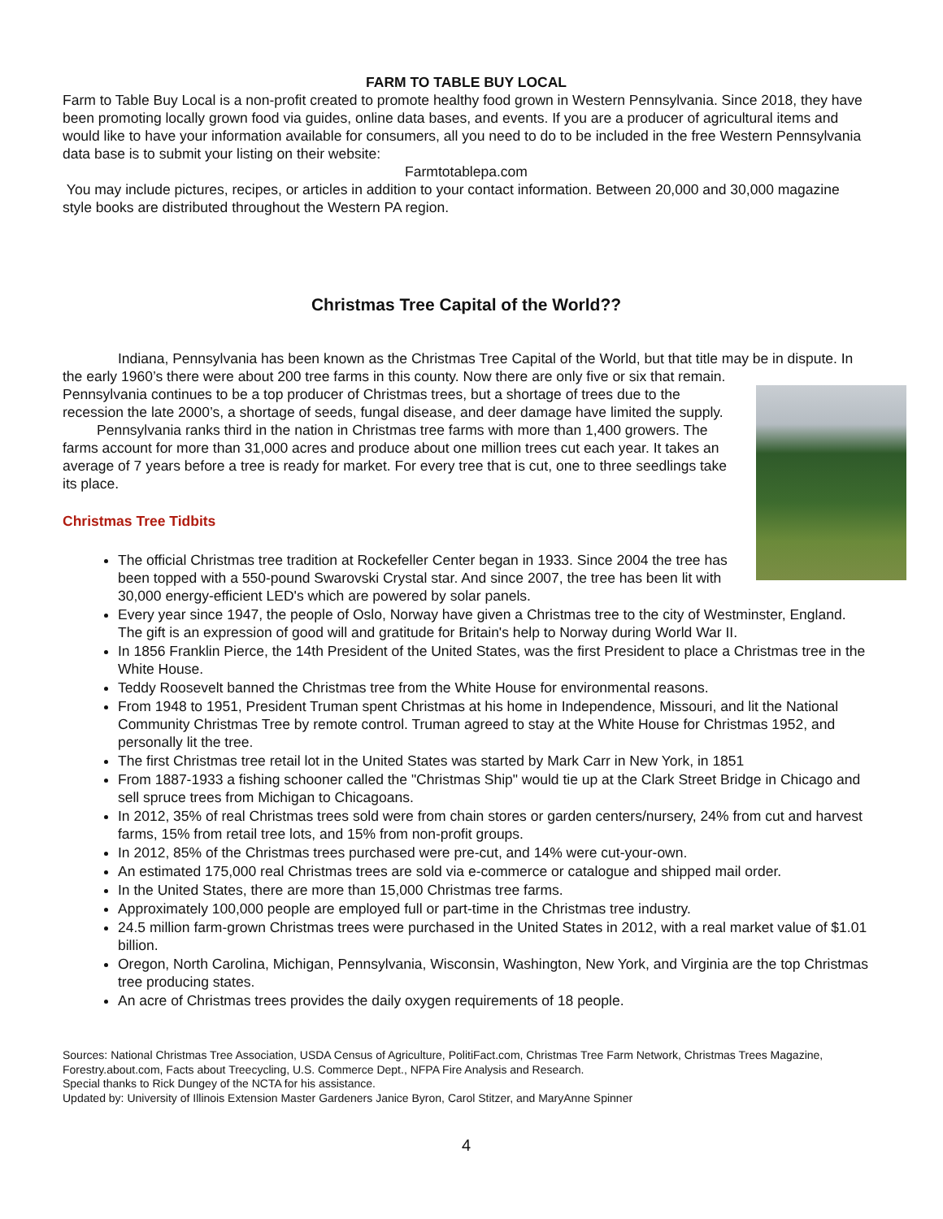FARM TO TABLE BUY LOCAL
Farm to Table Buy Local is a non-profit created to promote healthy food grown in Western Pennsylvania. Since 2018, they have been promoting locally grown food via guides, online data bases, and events. If you are a producer of agricultural items and would like to have your information available for consumers, all you need to do to be included in the free Western Pennsylvania data base is to submit your listing on their website:
Farmtotablepa.com
You may include pictures, recipes, or articles in addition to your contact information. Between 20,000 and 30,000 magazine style books are distributed throughout the Western PA region.
Christmas Tree Capital of the World??
Indiana, Pennsylvania has been known as the Christmas Tree Capital of the World, but that title may be in dispute. In the early 1960’s there were about 200 tree farms in this county. Now there are only five or six that remain.
Pennsylvania continues to be a top producer of Christmas trees, but a shortage of trees due to the recession the late 2000’s, a shortage of seeds, fungal disease, and deer damage have limited the supply.
Pennsylvania ranks third in the nation in Christmas tree farms with more than 1,400 growers. The farms account for more than 31,000 acres and produce about one million trees cut each year. It takes an average of 7 years before a tree is ready for market. For every tree that is cut, one to three seedlings take its place.
Christmas Tree Tidbits
The official Christmas tree tradition at Rockefeller Center began in 1933. Since 2004 the tree has been topped with a 550-pound Swarovski Crystal star. And since 2007, the tree has been lit with 30,000 energy-efficient LED's which are powered by solar panels.
Every year since 1947, the people of Oslo, Norway have given a Christmas tree to the city of Westminster, England. The gift is an expression of good will and gratitude for Britain's help to Norway during World War II.
In 1856 Franklin Pierce, the 14th President of the United States, was the first President to place a Christmas tree in the White House.
Teddy Roosevelt banned the Christmas tree from the White House for environmental reasons.
From 1948 to 1951, President Truman spent Christmas at his home in Independence, Missouri, and lit the National Community Christmas Tree by remote control. Truman agreed to stay at the White House for Christmas 1952, and personally lit the tree.
The first Christmas tree retail lot in the United States was started by Mark Carr in New York, in 1851
From 1887-1933 a fishing schooner called the "Christmas Ship" would tie up at the Clark Street Bridge in Chicago and sell spruce trees from Michigan to Chicagoans.
In 2012, 35% of real Christmas trees sold were from chain stores or garden centers/nursery, 24% from cut and harvest farms, 15% from retail tree lots, and 15% from non-profit groups.
In 2012, 85% of the Christmas trees purchased were pre-cut, and 14% were cut-your-own.
An estimated 175,000 real Christmas trees are sold via e-commerce or catalogue and shipped mail order.
In the United States, there are more than 15,000 Christmas tree farms.
Approximately 100,000 people are employed full or part-time in the Christmas tree industry.
24.5 million farm-grown Christmas trees were purchased in the United States in 2012, with a real market value of $1.01 billion.
Oregon, North Carolina, Michigan, Pennsylvania, Wisconsin, Washington, New York, and Virginia are the top Christmas tree producing states.
An acre of Christmas trees provides the daily oxygen requirements of 18 people.
Sources: National Christmas Tree Association, USDA Census of Agriculture, PolitiFact.com, Christmas Tree Farm Network, Christmas Trees Magazine, Forestry.about.com, Facts about Treecycling, U.S. Commerce Dept., NFPA Fire Analysis and Research.
Special thanks to Rick Dungey of the NCTA for his assistance.
Updated by: University of Illinois Extension Master Gardeners Janice Byron, Carol Stitzer, and MaryAnne Spinner
4